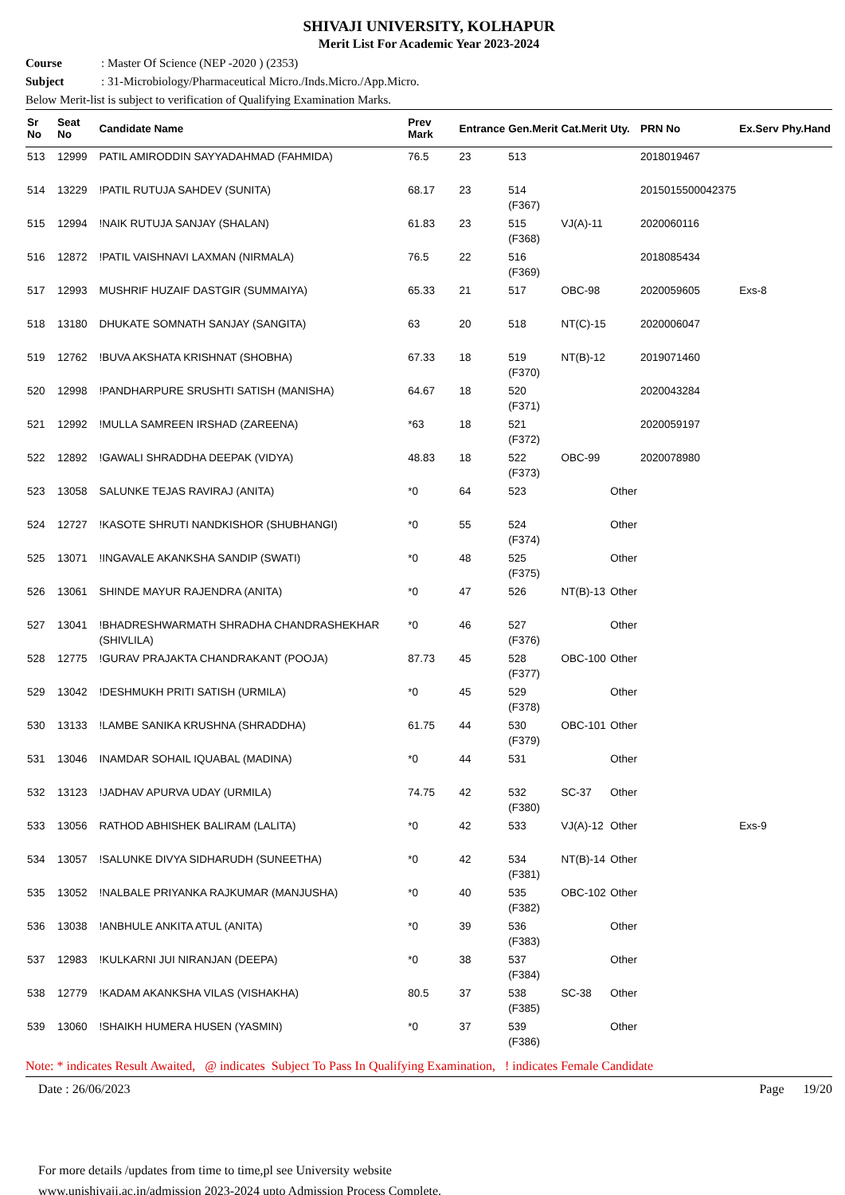SHIVAJI UNIVERSITY, KOLHAPUR
Merit List For Academic Year 2023-2024
Course: Master Of Science (NEP -2020 ) (2353)
Subject: 31-Microbiology/Pharmaceutical Micro./Inds.Micro./App.Micro.
Below Merit-list is subject to verification of Qualifying Examination Marks.
| Sr No | Seat No | Candidate Name | Prev Mark | Entrance | Gen.Merit | Cat.Merit | Uty. | PRN No | Ex.Serv | Phy.Hand |
| --- | --- | --- | --- | --- | --- | --- | --- | --- | --- | --- |
| 513 | 12999 | PATIL AMIRODDIN SAYYADAHMAD (FAHMIDA) | 76.5 | 23 | 513 | | | 2018019467 | | |
| 514 | 13229 | !PATIL RUTUJA SAHDEV (SUNITA) | 68.17 | 23 | 514 (F367) | | | 2015015500042375 | | |
| 515 | 12994 | !NAIK RUTUJA SANJAY (SHALAN) | 61.83 | 23 | 515 (F368) | VJ(A)-11 | | 2020060116 | | |
| 516 | 12872 | !PATIL VAISHNAVI LAXMAN (NIRMALA) | 76.5 | 22 | 516 (F369) | | | 2018085434 | | |
| 517 | 12993 | MUSHRIF HUZAIF DASTGIR (SUMMAIYA) | 65.33 | 21 | 517 | OBC-98 | | 2020059605 | Exs-8 | |
| 518 | 13180 | DHUKATE SOMNATH SANJAY (SANGITA) | 63 | 20 | 518 | NT(C)-15 | | 2020006047 | | |
| 519 | 12762 | !BUVA AKSHATA KRISHNAT (SHOBHA) | 67.33 | 18 | 519 (F370) | NT(B)-12 | | 2019071460 | | |
| 520 | 12998 | !PANDHARPURE SRUSHTI SATISH (MANISHA) | 64.67 | 18 | 520 (F371) | | | 2020043284 | | |
| 521 | 12992 | !MULLA SAMREEN IRSHAD (ZAREENA) | *63 | 18 | 521 (F372) | | | 2020059197 | | |
| 522 | 12892 | !GAWALI SHRADDHA DEEPAK (VIDYA) | 48.83 | 18 | 522 (F373) | OBC-99 | | 2020078980 | | |
| 523 | 13058 | SALUNKE TEJAS RAVIRAJ (ANITA) | *0 | 64 | 523 | | Other | | | |
| 524 | 12727 | !KASOTE SHRUTI NANDKISHOR (SHUBHANGI) | *0 | 55 | 524 (F374) | | Other | | | |
| 525 | 13071 | !INGAVALE AKANKSHA SANDIP (SWATI) | *0 | 48 | 525 (F375) | | Other | | | |
| 526 | 13061 | SHINDE MAYUR RAJENDRA (ANITA) | *0 | 47 | 526 | NT(B)-13 | Other | | | |
| 527 | 13041 | !BHADRESHWARMATH SHRADHA CHANDRASHEKHAR (SHIVLILA) | *0 | 46 | 527 (F376) | | Other | | | |
| 528 | 12775 | !GURAV PRAJAKTA CHANDRAKANT (POOJA) | 87.73 | 45 | 528 (F377) | OBC-100 | Other | | | |
| 529 | 13042 | !DESHMUKH PRITI SATISH (URMILA) | *0 | 45 | 529 (F378) | | Other | | | |
| 530 | 13133 | !LAMBE SANIKA KRUSHNA (SHRADDHA) | 61.75 | 44 | 530 (F379) | OBC-101 | Other | | | |
| 531 | 13046 | INAMDAR SOHAIL IQUABAL (MADINA) | *0 | 44 | 531 | | Other | | | |
| 532 | 13123 | !JADHAV APURVA UDAY (URMILA) | 74.75 | 42 | 532 (F380) | SC-37 | Other | | | |
| 533 | 13056 | RATHOD ABHISHEK BALIRAM (LALITA) | *0 | 42 | 533 | VJ(A)-12 | Other | | Exs-9 | |
| 534 | 13057 | !SALUNKE DIVYA SIDHARUDH (SUNEETHA) | *0 | 42 | 534 (F381) | NT(B)-14 | Other | | | |
| 535 | 13052 | !NALBALE PRIYANKA RAJKUMAR (MANJUSHA) | *0 | 40 | 535 (F382) | OBC-102 | Other | | | |
| 536 | 13038 | !ANBHULE ANKITA ATUL (ANITA) | *0 | 39 | 536 (F383) | | Other | | | |
| 537 | 12983 | !KULKARNI JUI NIRANJAN (DEEPA) | *0 | 38 | 537 (F384) | | Other | | | |
| 538 | 12779 | !KADAM AKANKSHA VILAS (VISHAKHA) | 80.5 | 37 | 538 (F385) | SC-38 | Other | | | |
| 539 | 13060 | !SHAIKH HUMERA HUSEN (YASMIN) | *0 | 37 | 539 (F386) | | Other | | | |
Note: * indicates Result Awaited, @ indicates Subject To Pass In Qualifying Examination, ! indicates Female Candidate
Date : 26/06/2023 Page 19/20
For more details /updates from time to time,pl see University website
www.unishivaji.ac.in/admission 2023-2024 upto Admission Process Complete.